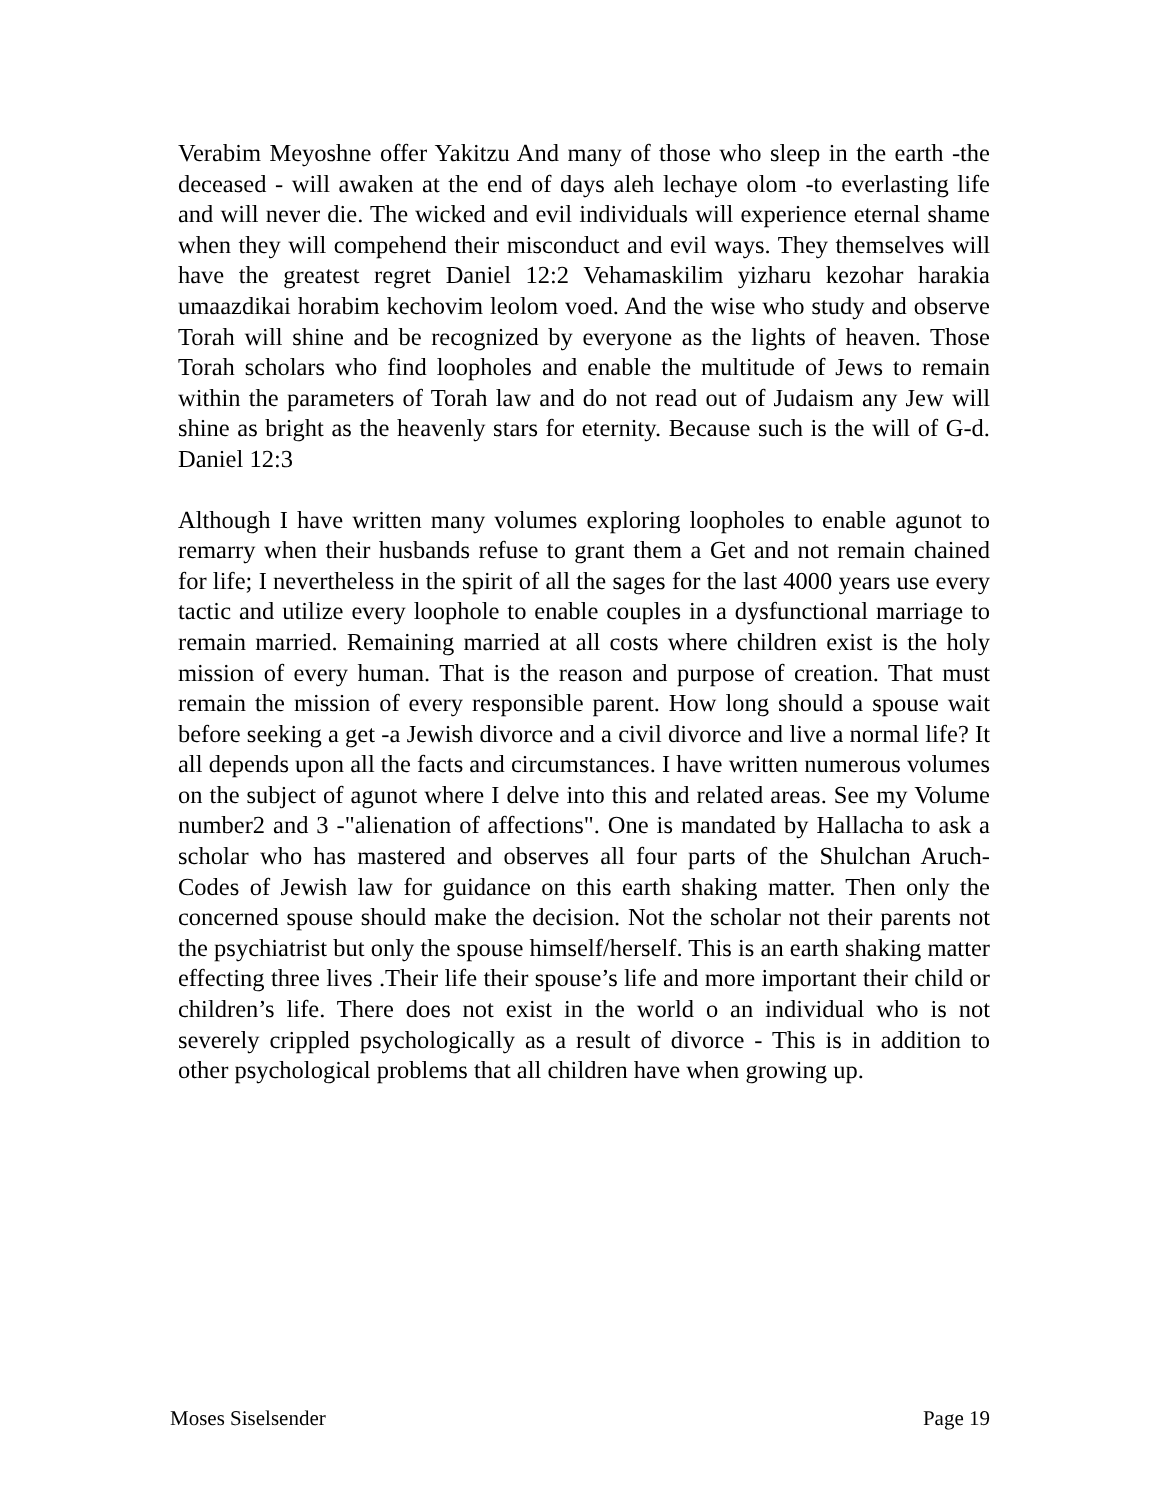Verabim Meyoshne offer Yakitzu And many of those who sleep in the earth -the deceased - will awaken at the end of days aleh lechaye olom -to everlasting life and will never die. The wicked and evil individuals will experience eternal shame when they will compehend their misconduct and evil ways. They themselves will have the greatest regret Daniel 12:2 Vehamaskilim yizharu kezohar harakia umaazdikai horabim kechovim leolom voed. And the wise who study and observe Torah will shine and be recognized by everyone as the lights of heaven. Those Torah scholars who find loopholes and enable the multitude of Jews to remain within the parameters of Torah law and do not read out of Judaism any Jew will shine as bright as the heavenly stars for eternity. Because such is the will of G-d. Daniel 12:3
Although I have written many volumes exploring loopholes to enable agunot to remarry when their husbands refuse to grant them a Get and not remain chained for life; I nevertheless in the spirit of all the sages for the last 4000 years use every tactic and utilize every loophole to enable couples in a dysfunctional marriage to remain married. Remaining married at all costs where children exist is the holy mission of every human. That is the reason and purpose of creation. That must remain the mission of every responsible parent. How long should a spouse wait before seeking a get -a Jewish divorce and a civil divorce and live a normal life? It all depends upon all the facts and circumstances. I have written numerous volumes on the subject of agunot where I delve into this and related areas. See my Volume number2 and 3 -"alienation of affections". One is mandated by Hallacha to ask a scholar who has mastered and observes all four parts of the Shulchan Aruch-Codes of Jewish law for guidance on this earth shaking matter. Then only the concerned spouse should make the decision. Not the scholar not their parents not the psychiatrist but only the spouse himself/herself. This is an earth shaking matter effecting three lives .Their life their spouse’s life and more important their child or children’s life. There does not exist in the world o an individual who is not severely crippled psychologically as a result of divorce - This is in addition to other psychological problems that all children have when growing up.
Moses Siselsender Page 19